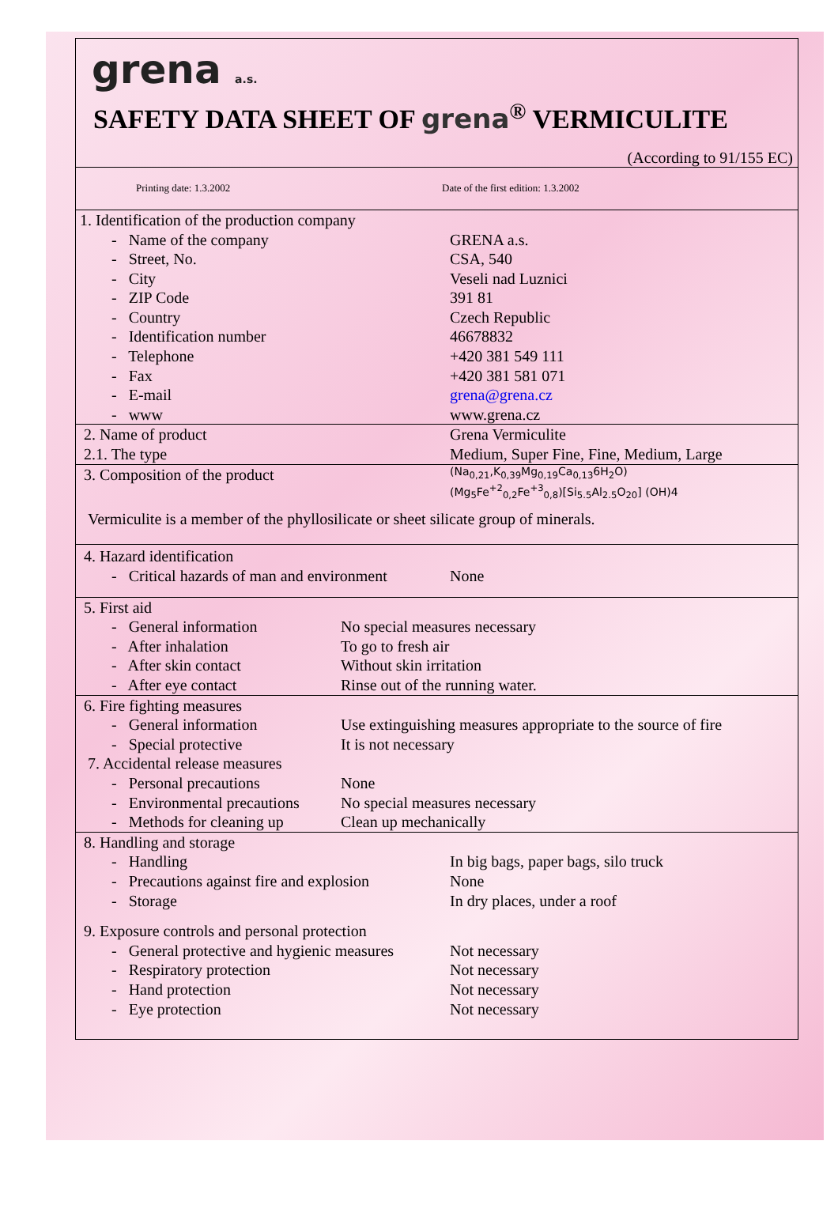grena a.s.
SAFETY DATA SHEET OF grena<sup>®</sup> VERMICULITE
(According to 91/155 EC)
| Printing date: 1.3.2002 | | Date of the first edition: 1.3.2002 |
| 1. Identification of the production company | | |
| - Name of the company | | GRENA a.s. |
| - Street, No. | | CSA, 540 |
| - City | | Veseli nad Luznici |
| - ZIP Code | | 391 81 |
| - Country | | Czech Republic |
| - Identification number | | 46678832 |
| - Telephone | | +420 381 549 111 |
| - Fax | | +420 381 581 071 |
| - E-mail | | grena@grena.cz |
| - www | | www.grena.cz |
| 2. Name of product | | Grena Vermiculite |
| 2.1. The type | | Medium, Super Fine, Fine, Medium, Large |
| 3. Composition of the product | | (Na<sub>0,21</sub>,K<sub>0,39</sub>Mg<sub>0,19</sub>Ca<sub>0,13</sub>6H<sub>2</sub>O) (Mg<sub>5</sub>Fe<sup>+2</sup><sub>0,2</sub>Fe<sup>+3</sup><sub>0,8</sub>)[Si<sub>5.5</sub>Al<sub>2.5</sub>O<sub>20</sub>] (OH)4 |
| Vermiculite is a member of the phyllosilicate or sheet silicate group of minerals. | | |
| 4. Hazard identification | | |
| - Critical hazards of man and environment | | None |
| 5. First aid | | |
| - General information | No special measures necessary | |
| - After inhalation | To go to fresh air | |
| - After skin contact | Without skin irritation | |
| - After eye contact | Rinse out of the running water. | |
| 6. Fire fighting measures | | |
| - General information | Use extinguishing measures appropriate to the source of fire | |
| - Special protective | It is not necessary | |
| 7. Accidental release measures | | |
| - Personal precautions | None | |
| - Environmental precautions | No special measures necessary | |
| - Methods for cleaning up | Clean up mechanically | |
| 8. Handling and storage | | |
| - Handling | | In big bags, paper bags, silo truck |
| - Precautions against fire and explosion | | None |
| - Storage | | In dry places, under a roof |
| 9. Exposure controls and personal protection | | |
| - General protective and hygienic measures | | Not necessary |
| - Respiratory protection | | Not necessary |
| - Hand protection | | Not necessary |
| - Eye protection | | Not necessary |